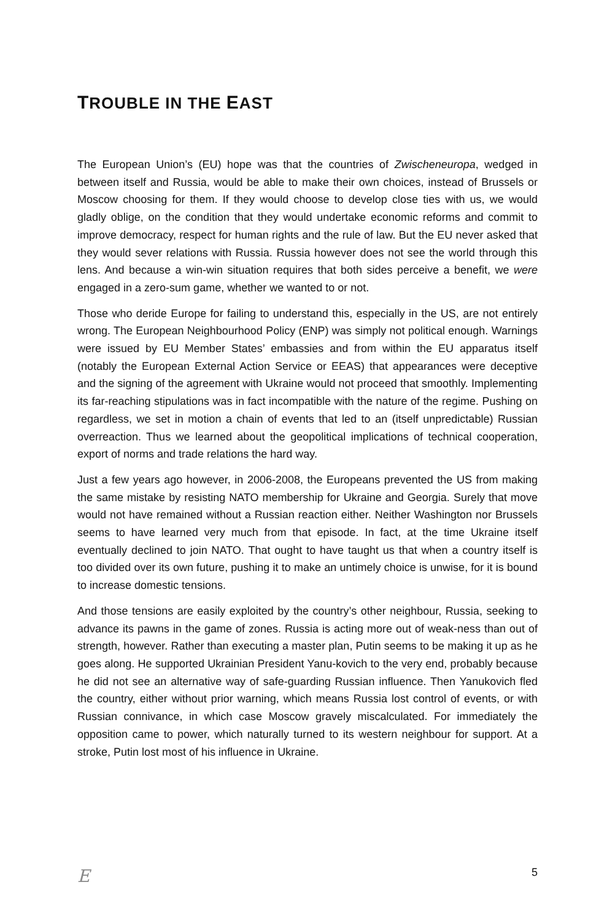TROUBLE IN THE EAST
The European Union’s (EU) hope was that the countries of Zwischeneuropa, wedged in between itself and Russia, would be able to make their own choices, instead of Brussels or Moscow choosing for them. If they would choose to develop close ties with us, we would gladly oblige, on the condition that they would undertake economic reforms and commit to improve democracy, respect for human rights and the rule of law. But the EU never asked that they would sever relations with Russia. Russia however does not see the world through this lens. And because a win-win situation requires that both sides perceive a benefit, we were engaged in a zero-sum game, whether we wanted to or not.
Those who deride Europe for failing to understand this, especially in the US, are not entirely wrong. The European Neighbourhood Policy (ENP) was simply not political enough. Warnings were issued by EU Member States’ embassies and from within the EU apparatus itself (notably the European External Action Service or EEAS) that appearances were deceptive and the signing of the agreement with Ukraine would not proceed that smoothly. Implementing its far-reaching stipulations was in fact incompatible with the nature of the regime. Pushing on regardless, we set in motion a chain of events that led to an (itself unpredictable) Russian overreaction. Thus we learned about the geopolitical implications of technical cooperation, export of norms and trade relations the hard way.
Just a few years ago however, in 2006-2008, the Europeans prevented the US from making the same mistake by resisting NATO membership for Ukraine and Georgia. Surely that move would not have remained without a Russian reaction either. Neither Washington nor Brussels seems to have learned very much from that episode. In fact, at the time Ukraine itself eventually declined to join NATO. That ought to have taught us that when a country itself is too divided over its own future, pushing it to make an untimely choice is unwise, for it is bound to increase domestic tensions.
And those tensions are easily exploited by the country’s other neighbour, Russia, seeking to advance its pawns in the game of zones. Russia is acting more out of weak-ness than out of strength, however. Rather than executing a master plan, Putin seems to be making it up as he goes along. He supported Ukrainian President Yanu-kovich to the very end, probably because he did not see an alternative way of safe-guarding Russian influence. Then Yanukovich fled the country, either without prior warning, which means Russia lost control of events, or with Russian connivance, in which case Moscow gravely miscalculated. For immediately the opposition came to power, which naturally turned to its western neighbour for support. At a stroke, Putin lost most of his influence in Ukraine.
E 5